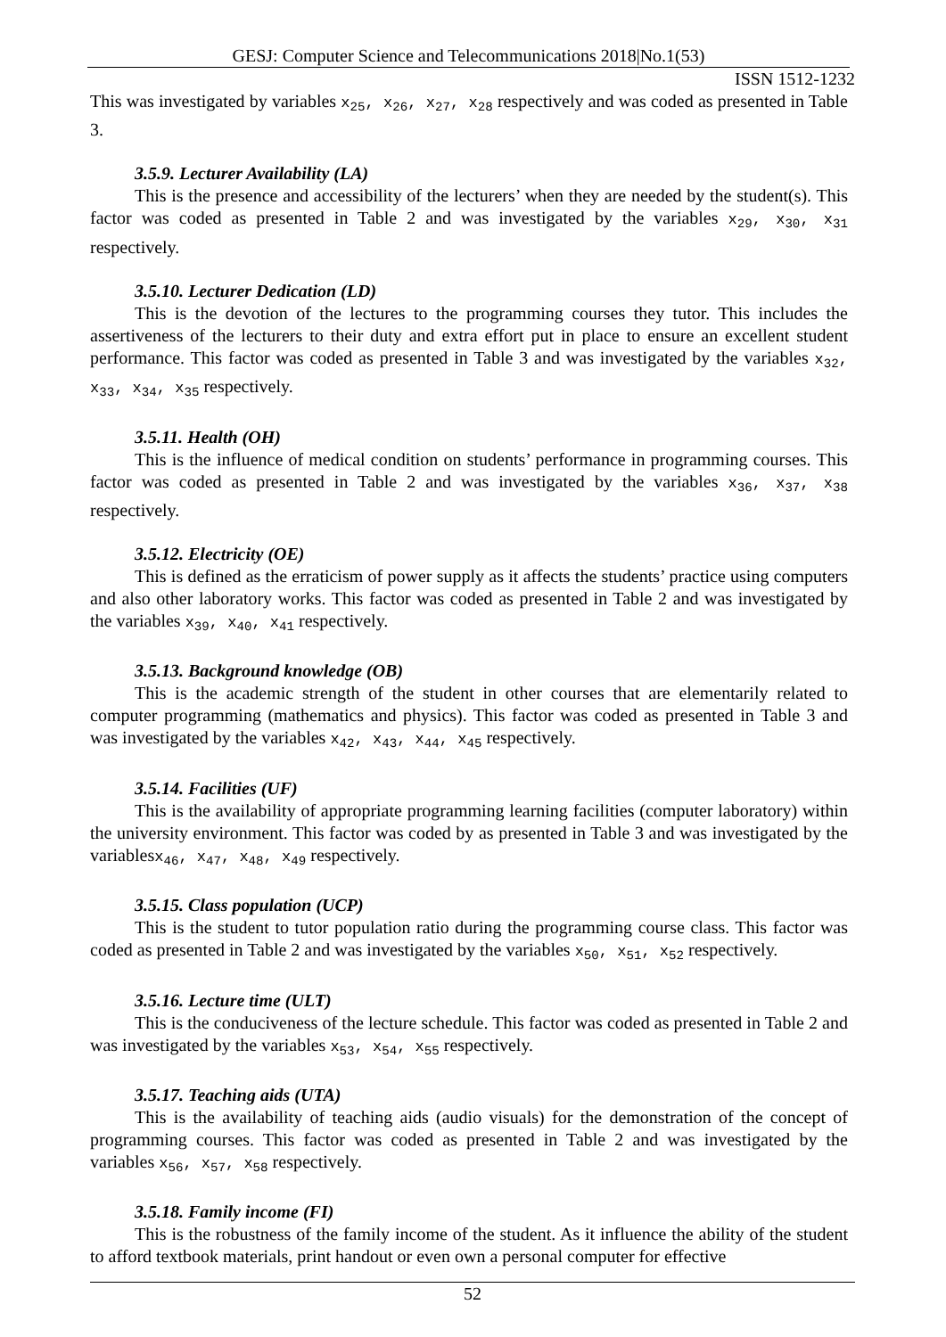GESJ: Computer Science and Telecommunications 2018|No.1(53)
ISSN 1512-1232
This was investigated by variables x<sub>25</sub>, x<sub>26</sub>, x<sub>27</sub>, x<sub>28</sub> respectively and was coded as presented in Table 3.
3.5.9. Lecturer Availability (LA)
This is the presence and accessibility of the lecturers’ when they are needed by the student(s). This factor was coded as presented in Table 2 and was investigated by the variables x<sub>29</sub>, x<sub>30</sub>, x<sub>31</sub> respectively.
3.5.10. Lecturer Dedication (LD)
This is the devotion of the lectures to the programming courses they tutor. This includes the assertiveness of the lecturers to their duty and extra effort put in place to ensure an excellent student performance. This factor was coded as presented in Table 3 and was investigated by the variables x<sub>32</sub>, x<sub>33</sub>, x<sub>34</sub>, x<sub>35</sub> respectively.
3.5.11. Health (OH)
This is the influence of medical condition on students’ performance in programming courses. This factor was coded as presented in Table 2 and was investigated by the variables x<sub>36</sub>, x<sub>37</sub>, x<sub>38</sub> respectively.
3.5.12. Electricity (OE)
This is defined as the erraticism of power supply as it affects the students’ practice using computers and also other laboratory works. This factor was coded as presented in Table 2 and was investigated by the variables x<sub>39</sub>, x<sub>40</sub>, x<sub>41</sub> respectively.
3.5.13. Background knowledge (OB)
This is the academic strength of the student in other courses that are elementarily related to computer programming (mathematics and physics). This factor was coded as presented in Table 3 and was investigated by the variables x<sub>42</sub>, x<sub>43</sub>, x<sub>44</sub>, x<sub>45</sub> respectively.
3.5.14. Facilities (UF)
This is the availability of appropriate programming learning facilities (computer laboratory) within the university environment. This factor was coded by as presented in Table 3 and was investigated by the variablesx<sub>46</sub>, x<sub>47</sub>, x<sub>48</sub>, x<sub>49</sub> respectively.
3.5.15. Class population (UCP)
This is the student to tutor population ratio during the programming course class. This factor was coded as presented in Table 2 and was investigated by the variables x<sub>50</sub>, x<sub>51</sub>, x<sub>52</sub> respectively.
3.5.16. Lecture time (ULT)
This is the conduciveness of the lecture schedule. This factor was coded as presented in Table 2 and was investigated by the variables x<sub>53</sub>, x<sub>54</sub>, x<sub>55</sub> respectively.
3.5.17. Teaching aids (UTA)
This is the availability of teaching aids (audio visuals) for the demonstration of the concept of programming courses. This factor was coded as presented in Table 2 and was investigated by the variables x<sub>56</sub>, x<sub>57</sub>, x<sub>58</sub> respectively.
3.5.18. Family income (FI)
This is the robustness of the family income of the student. As it influence the ability of the student to afford textbook materials, print handout or even own a personal computer for effective
52